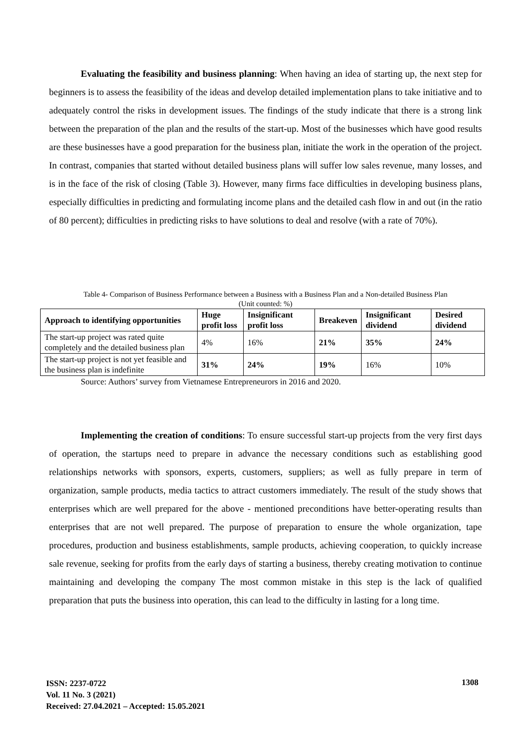Evaluating the feasibility and business planning: When having an idea of starting up, the next step for beginners is to assess the feasibility of the ideas and develop detailed implementation plans to take initiative and to adequately control the risks in development issues. The findings of the study indicate that there is a strong link between the preparation of the plan and the results of the start-up. Most of the businesses which have good results are these businesses have a good preparation for the business plan, initiate the work in the operation of the project. In contrast, companies that started without detailed business plans will suffer low sales revenue, many losses, and is in the face of the risk of closing (Table 3). However, many firms face difficulties in developing business plans, especially difficulties in predicting and formulating income plans and the detailed cash flow in and out (in the ratio of 80 percent); difficulties in predicting risks to have solutions to deal and resolve (with a rate of 70%).
Table 4- Comparison of Business Performance between a Business with a Business Plan and a Non-detailed Business Plan
(Unit counted: %)
| Approach to identifying opportunities | Huge profit loss | Insignificant profit loss | Breakeven | Insignificant dividend | Desired dividend |
| --- | --- | --- | --- | --- | --- |
| The start-up project was rated quite completely and the detailed business plan | 4% | 16% | 21% | 35% | 24% |
| The start-up project is not yet feasible and the business plan is indefinite | 31% | 24% | 19% | 16% | 10% |
Source: Authors’ survey from Vietnamese Entrepreneurors in 2016 and 2020.
Implementing the creation of conditions: To ensure successful start-up projects from the very first days of operation, the startups need to prepare in advance the necessary conditions such as establishing good relationships networks with sponsors, experts, customers, suppliers; as well as fully prepare in term of organization, sample products, media tactics to attract customers immediately. The result of the study shows that enterprises which are well prepared for the above - mentioned preconditions have better-operating results than enterprises that are not well prepared. The purpose of preparation to ensure the whole organization, tape procedures, production and business establishments, sample products, achieving cooperation, to quickly increase sale revenue, seeking for profits from the early days of starting a business, thereby creating motivation to continue maintaining and developing the company The most common mistake in this step is the lack of qualified preparation that puts the business into operation, this can lead to the difficulty in lasting for a long time.
ISSN: 2237-0722
Vol. 11 No. 3 (2021)
Received: 27.04.2021 – Accepted: 15.05.2021
1308